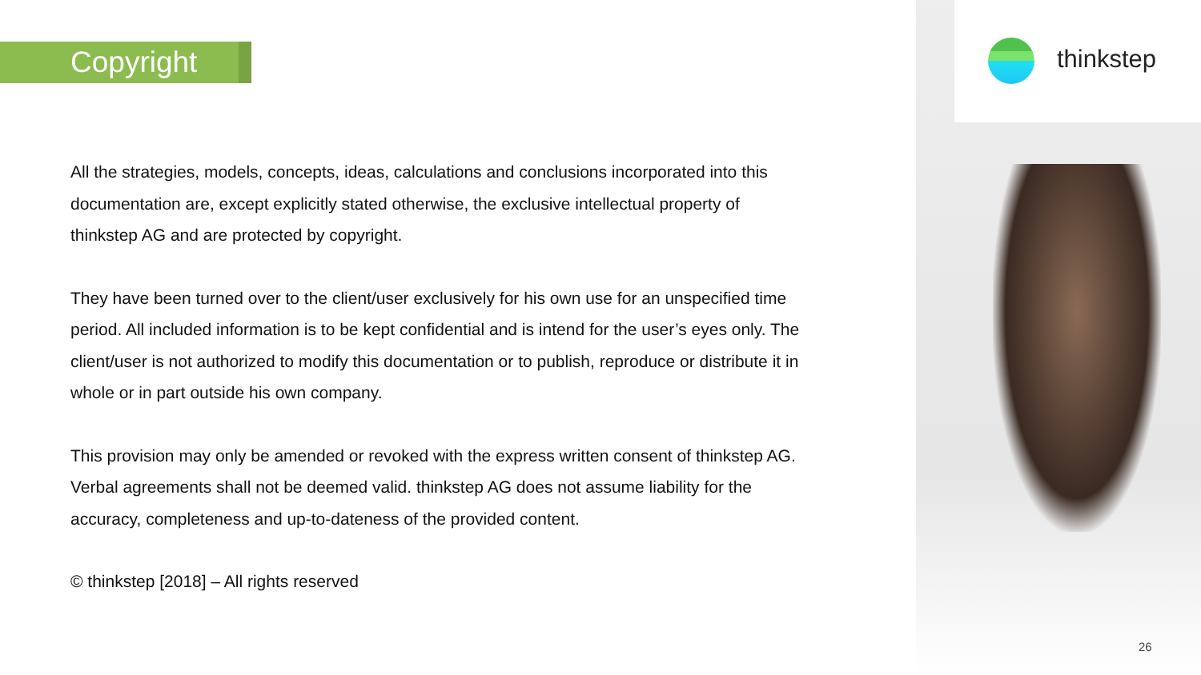Copyright
All the strategies, models, concepts, ideas, calculations and conclusions incorporated into this documentation are, except explicitly stated otherwise, the exclusive intellectual property of thinkstep AG and are protected by copyright.
They have been turned over to the client/user exclusively for his own use for an unspecified time period. All included information is to be kept confidential and is intend for the user’s eyes only. The client/user is not authorized to modify this documentation or to publish, reproduce or distribute it in whole or in part outside his own company.
This provision may only be amended or revoked with the express written consent of thinkstep AG. Verbal agreements shall not be deemed valid. thinkstep AG does not assume liability for the accuracy, completeness and up-to-dateness of the provided content.
© thinkstep [2018] – All rights reserved
thinkstep
26